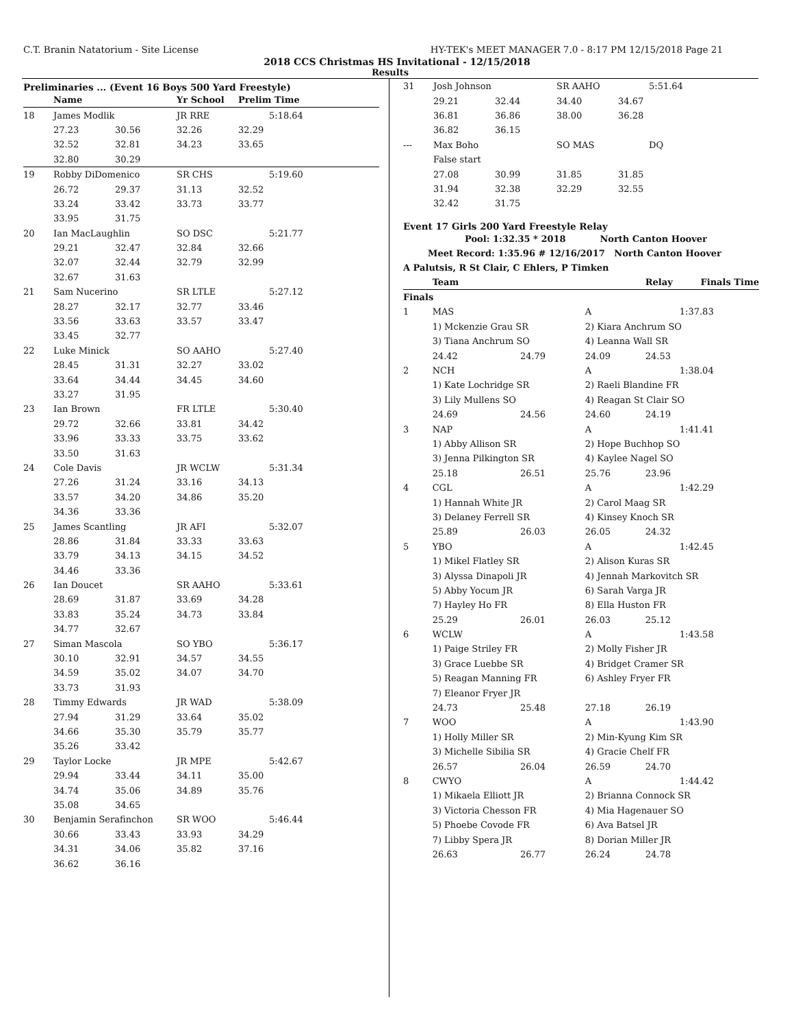C.T. Branin Natatorium - Site License HY-TEK's MEET MANAGER 7.0 - 8:17 PM 12/15/2018 Page 21
2018 CCS Christmas HS Invitational - 12/15/2018
Results
Preliminaries ... (Event 16 Boys 500 Yard Freestyle)
| | Name | | Yr School | Prelim Time | |
| --- | --- | --- | --- | --- | --- |
| 18 | James Modlik | | JR RRE | | 5:18.64 |
| | 27.23 | 30.56 | 32.26 | 32.29 | |
| | 32.52 | 32.81 | 34.23 | 33.65 | |
| | 32.80 | 30.29 | | | |
| 19 | Robby DiDomenico | | SR CHS | | 5:19.60 |
| | 26.72 | 29.37 | 31.13 | 32.52 | |
| | 33.24 | 33.42 | 33.73 | 33.77 | |
| | 33.95 | 31.75 | | | |
| 20 | Ian MacLaughlin | | SO DSC | | 5:21.77 |
| | 29.21 | 32.47 | 32.84 | 32.66 | |
| | 32.07 | 32.44 | 32.79 | 32.99 | |
| | 32.67 | 31.63 | | | |
| 21 | Sam Nucerino | | SR LTLE | | 5:27.12 |
| | 28.27 | 32.17 | 32.77 | 33.46 | |
| | 33.56 | 33.63 | 33.57 | 33.47 | |
| | 33.45 | 32.77 | | | |
| 22 | Luke Minick | | SO AAHO | | 5:27.40 |
| | 28.45 | 31.31 | 32.27 | 33.02 | |
| | 33.64 | 34.44 | 34.45 | 34.60 | |
| | 33.27 | 31.95 | | | |
| 23 | Ian Brown | | FR LTLE | | 5:30.40 |
| | 29.72 | 32.66 | 33.81 | 34.42 | |
| | 33.96 | 33.33 | 33.75 | 33.62 | |
| | 33.50 | 31.63 | | | |
| 24 | Cole Davis | | JR WCLW | | 5:31.34 |
| | 27.26 | 31.24 | 33.16 | 34.13 | |
| | 33.57 | 34.20 | 34.86 | 35.20 | |
| | 34.36 | 33.36 | | | |
| 25 | James Scantling | | JR AFI | | 5:32.07 |
| | 28.86 | 31.84 | 33.33 | 33.63 | |
| | 33.79 | 34.13 | 34.15 | 34.52 | |
| | 34.46 | 33.36 | | | |
| 26 | Ian Doucet | | SR AAHO | | 5:33.61 |
| | 28.69 | 31.87 | 33.69 | 34.28 | |
| | 33.83 | 35.24 | 34.73 | 33.84 | |
| | 34.77 | 32.67 | | | |
| 27 | Siman Mascola | | SO YBO | | 5:36.17 |
| | 30.10 | 32.91 | 34.57 | 34.55 | |
| | 34.59 | 35.02 | 34.07 | 34.70 | |
| | 33.73 | 31.93 | | | |
| 28 | Timmy Edwards | | JR WAD | | 5:38.09 |
| | 27.94 | 31.29 | 33.64 | 35.02 | |
| | 34.66 | 35.30 | 35.79 | 35.77 | |
| | 35.26 | 33.42 | | | |
| 29 | Taylor Locke | | JR MPE | | 5:42.67 |
| | 29.94 | 33.44 | 34.11 | 35.00 | |
| | 34.74 | 35.06 | 34.89 | 35.76 | |
| | 35.08 | 34.65 | | | |
| 30 | Benjamin Serafinchon | | SR WOO | | 5:46.44 |
| | 30.66 | 33.43 | 33.93 | 34.29 | |
| | 34.31 | 34.06 | 35.82 | 37.16 | |
| | 36.62 | 36.16 | | | |
| 31 | Josh Johnson | | SR AAHO | | 5:51.64 |
| | 29.21 | 32.44 | 34.40 | 34.67 | |
| | 36.81 | 36.86 | 38.00 | 36.28 | |
| | 36.82 | 36.15 | | | |
| --- | Max Boho | | SO MAS | | DQ |
| | False start | | | | |
| | 27.08 | 30.99 | 31.85 | 31.85 | |
| | 31.94 | 32.38 | 32.29 | 32.55 | |
| | 32.42 | 31.75 | | | |
Event 17 Girls 200 Yard Freestyle Relay
Pool: 1:32.35 * 2018 North Canton Hoover
Meet Record: 1:35.96 # 12/16/2017 North Canton Hoover
A Palutsis, R St Clair, C Ehlers, P Timken
| | Team | | | Relay Finals Time | |
| --- | --- | --- | --- | --- | --- |
| Finals | | | | | |
| 1 | MAS | | A | | 1:37.83 |
| | 1) Mckenzie Grau SR | | 2) Kiara Anchrum SO | | |
| | 3) Tiana Anchrum SO | | 4) Leanna Wall SR | | |
| | 24.42 | 24.79 | 24.09 | 24.53 | |
| 2 | NCH | | A | | 1:38.04 |
| | 1) Kate Lochridge SR | | 2) Raeli Blandine FR | | |
| | 3) Lily Mullens SO | | 4) Reagan St Clair SO | | |
| | 24.69 | 24.56 | 24.60 | 24.19 | |
| 3 | NAP | | A | | 1:41.41 |
| | 1) Abby Allison SR | | 2) Hope Buchhop SO | | |
| | 3) Jenna Pilkington SR | | 4) Kaylee Nagel SO | | |
| | 25.18 | 26.51 | 25.76 | 23.96 | |
| 4 | CGL | | A | | 1:42.29 |
| | 1) Hannah White JR | | 2) Carol Maag SR | | |
| | 3) Delaney Ferrell SR | | 4) Kinsey Knoch SR | | |
| | 25.89 | 26.03 | 26.05 | 24.32 | |
| 5 | YBO | | A | | 1:42.45 |
| | 1) Mikel Flatley SR | | 2) Alison Kuras SR | | |
| | 3) Alyssa Dinapoli JR | | 4) Jennah Markovitch SR | | |
| | 5) Abby Yocum JR | | 6) Sarah Varga JR | | |
| | 7) Hayley Ho FR | | 8) Ella Huston FR | | |
| | 25.29 | 26.01 | 26.03 | 25.12 | |
| 6 | WCLW | | A | | 1:43.58 |
| | 1) Paige Striley FR | | 2) Molly Fisher JR | | |
| | 3) Grace Luebbe SR | | 4) Bridget Cramer SR | | |
| | 5) Reagan Manning FR | | 6) Ashley Fryer FR | | |
| | 7) Eleanor Fryer JR | | | | |
| | 24.73 | 25.48 | 27.18 | 26.19 | |
| 7 | WOO | | A | | 1:43.90 |
| | 1) Holly Miller SR | | 2) Min-Kyung Kim SR | | |
| | 3) Michelle Sibilia SR | | 4) Gracie Chelf FR | | |
| | 26.57 | 26.04 | 26.59 | 24.70 | |
| 8 | CWYO | | A | | 1:44.42 |
| | 1) Mikaela Elliott JR | | 2) Brianna Connock SR | | |
| | 3) Victoria Chesson FR | | 4) Mia Hagenauer SO | | |
| | 5) Phoebe Covode FR | | 6) Ava Batsel JR | | |
| | 7) Libby Spera JR | | 8) Dorian Miller JR | | |
| | 26.63 | 26.77 | 26.24 | 24.78 | |